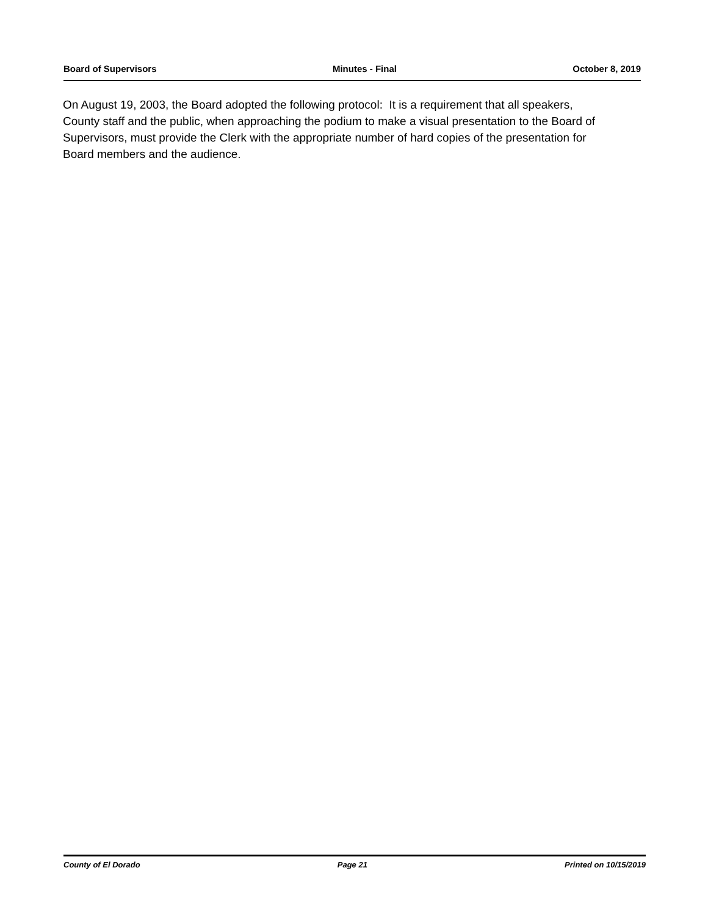Board of Supervisors Minutes - Final October 8, 2019
On August 19, 2003, the Board adopted the following protocol: It is a requirement that all speakers, County staff and the public, when approaching the podium to make a visual presentation to the Board of Supervisors, must provide the Clerk with the appropriate number of hard copies of the presentation for Board members and the audience.
County of El Dorado Page 21 Printed on 10/15/2019